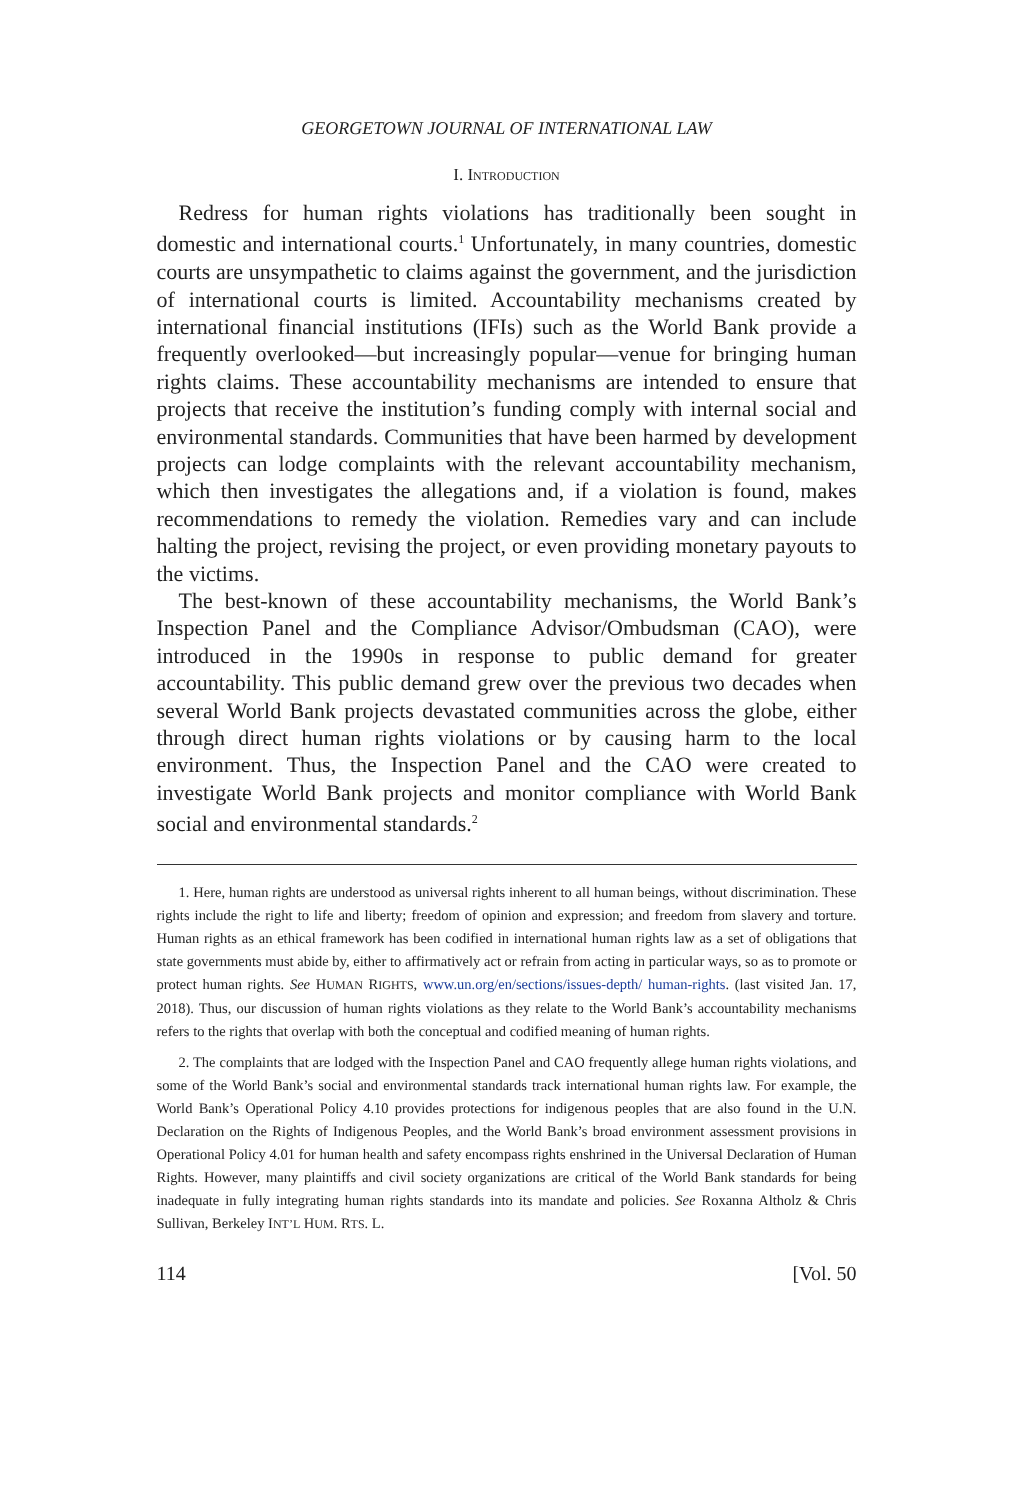GEORGETOWN JOURNAL OF INTERNATIONAL LAW
I. INTRODUCTION
Redress for human rights violations has traditionally been sought in domestic and international courts.<sup>1</sup> Unfortunately, in many countries, domestic courts are unsympathetic to claims against the government, and the jurisdiction of international courts is limited. Accountability mechanisms created by international financial institutions (IFIs) such as the World Bank provide a frequently overlooked—but increasingly popular—venue for bringing human rights claims. These accountability mechanisms are intended to ensure that projects that receive the institution’s funding comply with internal social and environmental standards. Communities that have been harmed by development projects can lodge complaints with the relevant accountability mechanism, which then investigates the allegations and, if a violation is found, makes recommendations to remedy the violation. Remedies vary and can include halting the project, revising the project, or even providing monetary payouts to the victims.
The best-known of these accountability mechanisms, the World Bank’s Inspection Panel and the Compliance Advisor/Ombudsman (CAO), were introduced in the 1990s in response to public demand for greater accountability. This public demand grew over the previous two decades when several World Bank projects devastated communities across the globe, either through direct human rights violations or by causing harm to the local environment. Thus, the Inspection Panel and the CAO were created to investigate World Bank projects and monitor compliance with World Bank social and environmental standards.<sup>2</sup>
1. Here, human rights are understood as universal rights inherent to all human beings, without discrimination. These rights include the right to life and liberty; freedom of opinion and expression; and freedom from slavery and torture. Human rights as an ethical framework has been codified in international human rights law as a set of obligations that state governments must abide by, either to affirmatively act or refrain from acting in particular ways, so as to promote or protect human rights. See HUMAN RIGHTS, www.un.org/en/sections/issues-depth/ human-rights. (last visited Jan. 17, 2018). Thus, our discussion of human rights violations as they relate to the World Bank’s accountability mechanisms refers to the rights that overlap with both the conceptual and codified meaning of human rights.
2. The complaints that are lodged with the Inspection Panel and CAO frequently allege human rights violations, and some of the World Bank’s social and environmental standards track international human rights law. For example, the World Bank’s Operational Policy 4.10 provides protections for indigenous peoples that are also found in the U.N. Declaration on the Rights of Indigenous Peoples, and the World Bank’s broad environment assessment provisions in Operational Policy 4.01 for human health and safety encompass rights enshrined in the Universal Declaration of Human Rights. However, many plaintiffs and civil society organizations are critical of the World Bank standards for being inadequate in fully integrating human rights standards into its mandate and policies. See Roxanna Altholz & Chris Sullivan, Berkeley INT’L HUM. RTS. L.
114 [Vol. 50